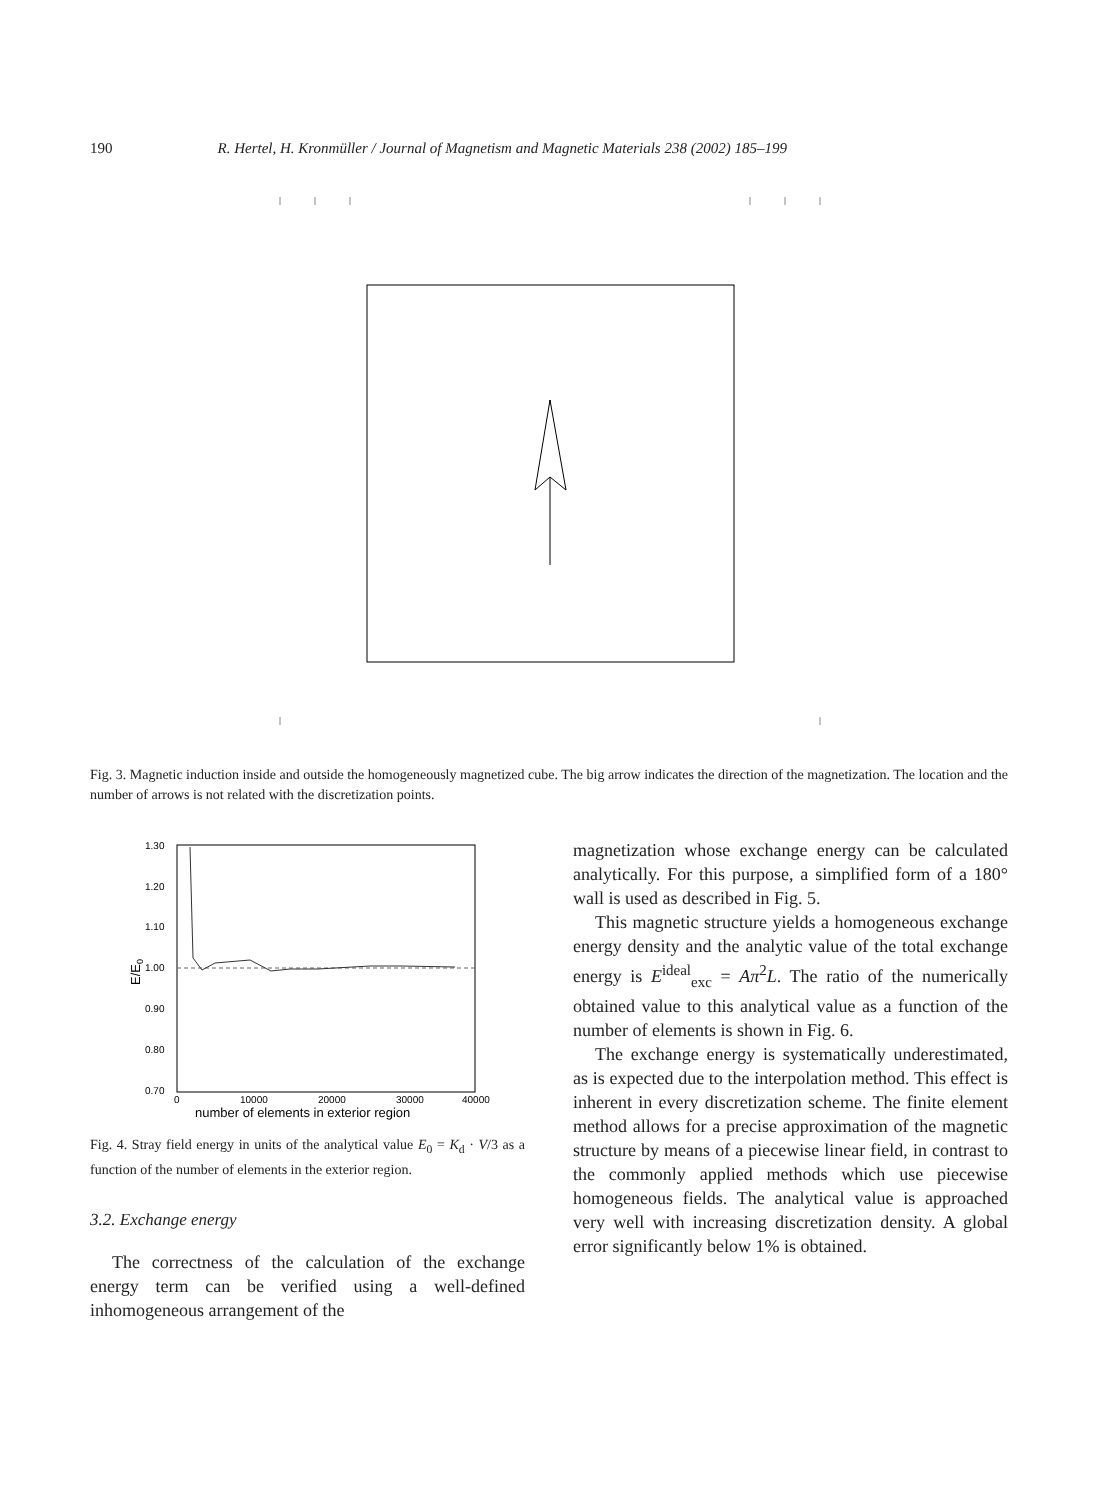190 R. Hertel, H. Kronmüller / Journal of Magnetism and Magnetic Materials 238 (2002) 185–199
Fig. 3. Magnetic induction inside and outside the homogeneously magnetized cube. The big arrow indicates the direction of the magnetization. The location and the number of arrows is not related with the discretization points.
1.30
1.20
1.10
1.00
0.90
0.80
0.70
0
10000
20000
30000
40000
number of elements in exterior region
E/E0
Fig. 4. Stray field energy in units of the analytical value E<sub>0</sub> = K<sub>d</sub> · V/3 as a function of the number of elements in the exterior region.
3.2. Exchange energy
The correctness of the calculation of the exchange energy term can be verified using a well-defined inhomogeneous arrangement of the
magnetization whose exchange energy can be calculated analytically. For this purpose, a simplified form of a 180° wall is used as described in Fig. 5.
This magnetic structure yields a homogeneous exchange energy density and the analytic value of the total exchange energy is E<sup>ideal</sup><sub>exc</sub> = Aπ<sup>2</sup>L. The ratio of the numerically obtained value to this analytical value as a function of the number of elements is shown in Fig. 6.
The exchange energy is systematically underestimated, as is expected due to the interpolation method. This effect is inherent in every discretization scheme. The finite element method allows for a precise approximation of the magnetic structure by means of a piecewise linear field, in contrast to the commonly applied methods which use piecewise homogeneous fields. The analytical value is approached very well with increasing discretization density. A global error significantly below 1% is obtained.